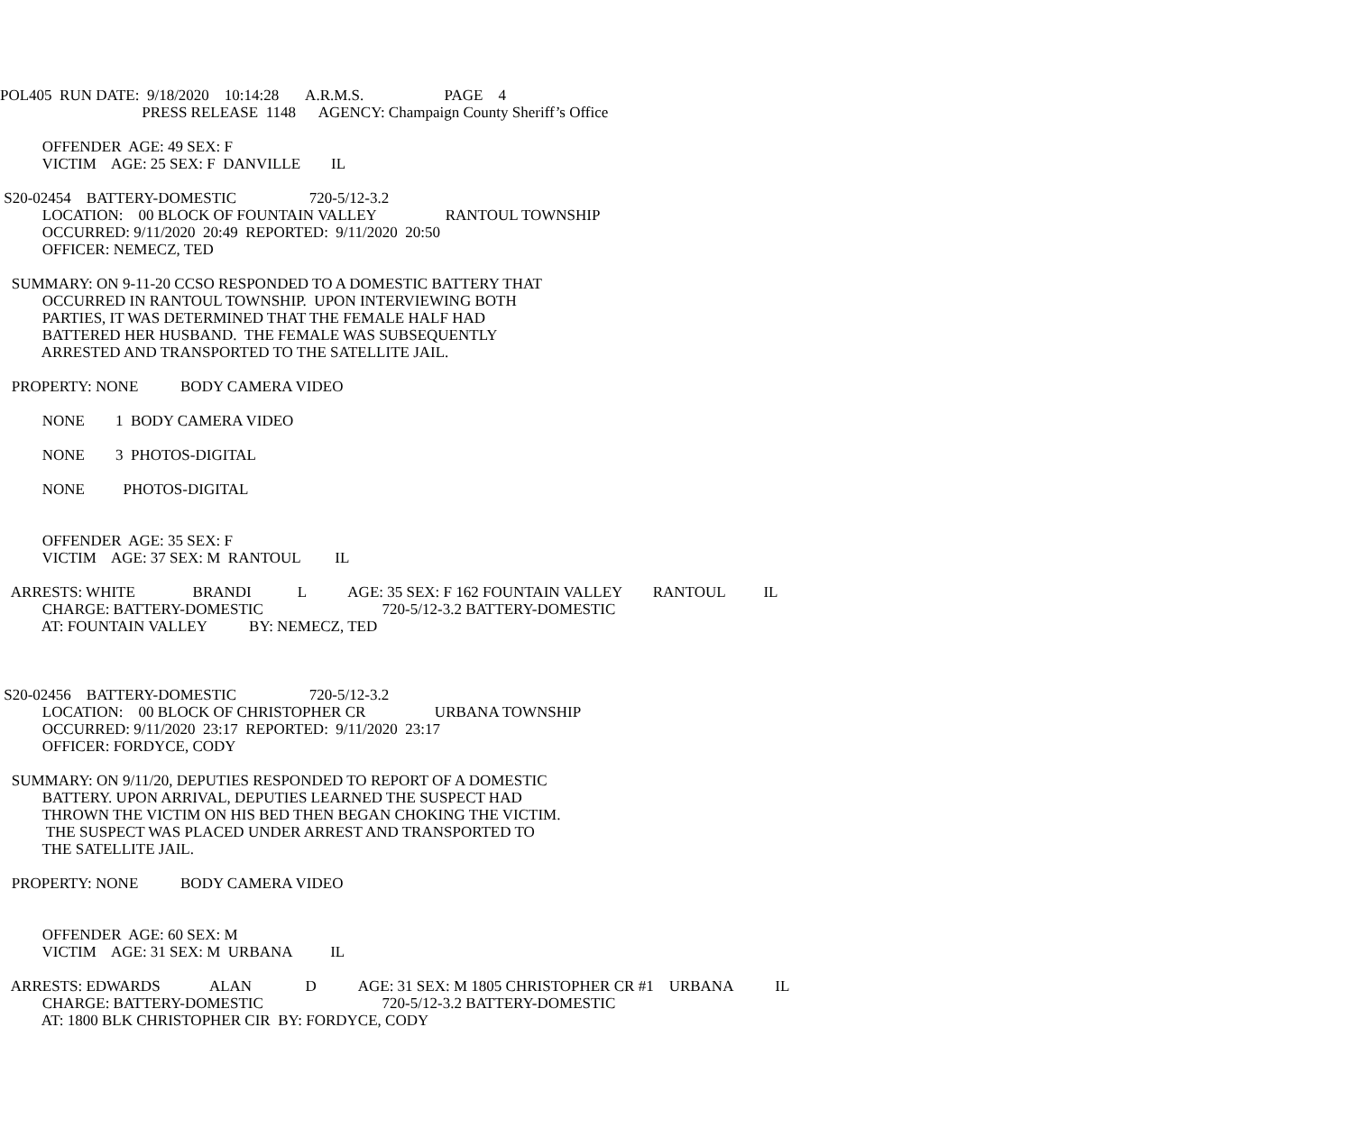POL405 RUN DATE: 9/18/2020 10:14:28 A.R.M.S. PAGE 4
PRESS RELEASE 1148 AGENCY: Champaign County Sheriff’s Office
OFFENDER AGE: 49 SEX: F
VICTIM AGE: 25 SEX: F DANVILLE IL
S20-02454 BATTERY-DOMESTIC 720-5/12-3.2
LOCATION: 00 BLOCK OF FOUNTAIN VALLEY RANTOUL TOWNSHIP
OCCURRED: 9/11/2020 20:49 REPORTED: 9/11/2020 20:50
OFFICER: NEMECZ, TED
SUMMARY: ON 9-11-20 CCSO RESPONDED TO A DOMESTIC BATTERY THAT
OCCURRED IN RANTOUL TOWNSHIP. UPON INTERVIEWING BOTH
PARTIES, IT WAS DETERMINED THAT THE FEMALE HALF HAD
BATTERED HER HUSBAND. THE FEMALE WAS SUBSEQUENTLY
ARRESTED AND TRANSPORTED TO THE SATELLITE JAIL.
PROPERTY: NONE BODY CAMERA VIDEO
NONE 1 BODY CAMERA VIDEO
NONE 3 PHOTOS-DIGITAL
NONE PHOTOS-DIGITAL
OFFENDER AGE: 35 SEX: F
VICTIM AGE: 37 SEX: M RANTOUL IL
ARRESTS: WHITE BRANDI L AGE: 35 SEX: F 162 FOUNTAIN VALLEY RANTOUL IL
CHARGE: BATTERY-DOMESTIC 720-5/12-3.2 BATTERY-DOMESTIC
AT: FOUNTAIN VALLEY BY: NEMECZ, TED
S20-02456 BATTERY-DOMESTIC 720-5/12-3.2
LOCATION: 00 BLOCK OF CHRISTOPHER CR URBANA TOWNSHIP
OCCURRED: 9/11/2020 23:17 REPORTED: 9/11/2020 23:17
OFFICER: FORDYCE, CODY
SUMMARY: ON 9/11/20, DEPUTIES RESPONDED TO REPORT OF A DOMESTIC
BATTERY. UPON ARRIVAL, DEPUTIES LEARNED THE SUSPECT HAD
THROWN THE VICTIM ON HIS BED THEN BEGAN CHOKING THE VICTIM.
THE SUSPECT WAS PLACED UNDER ARREST AND TRANSPORTED TO
THE SATELLITE JAIL.
PROPERTY: NONE BODY CAMERA VIDEO
OFFENDER AGE: 60 SEX: M
VICTIM AGE: 31 SEX: M URBANA IL
ARRESTS: EDWARDS ALAN D AGE: 31 SEX: M 1805 CHRISTOPHER CR #1 URBANA IL
CHARGE: BATTERY-DOMESTIC 720-5/12-3.2 BATTERY-DOMESTIC
AT: 1800 BLK CHRISTOPHER CIR BY: FORDYCE, CODY